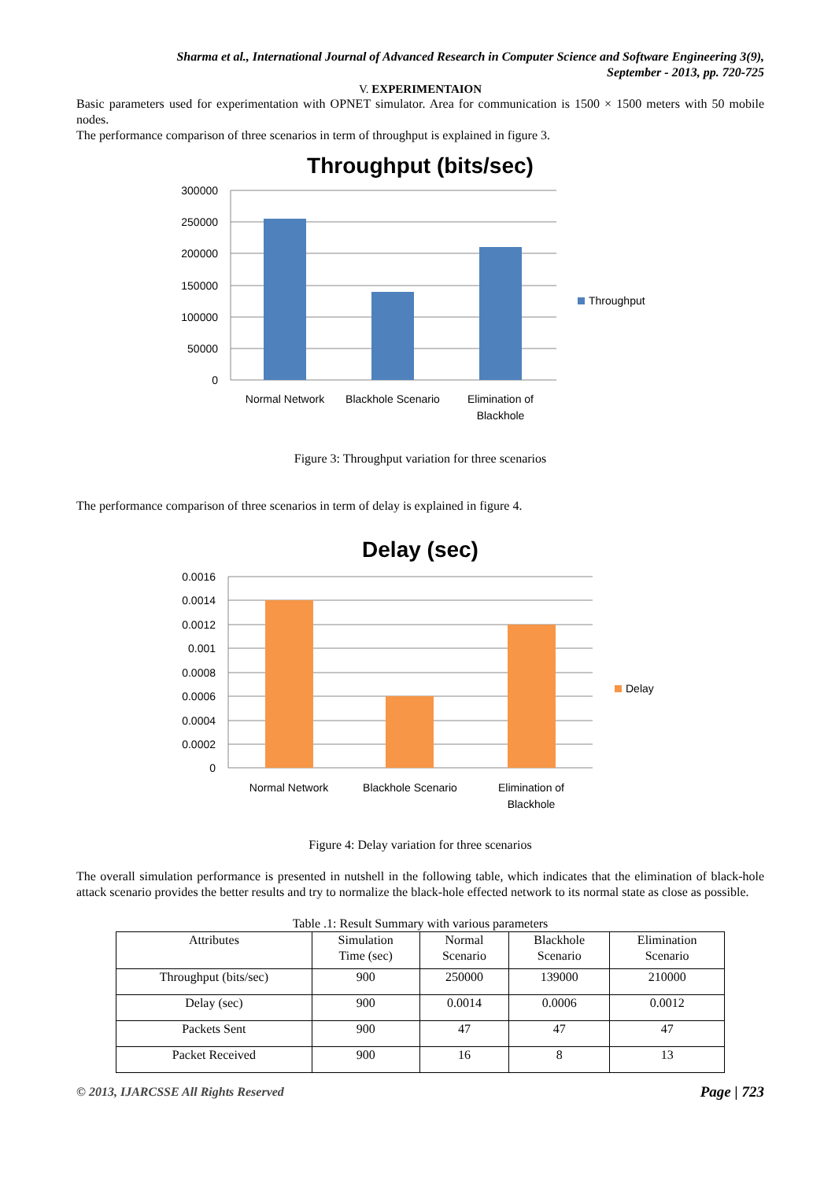Sharma et al., International Journal of Advanced Research in Computer Science and Software Engineering 3(9),
September - 2013, pp. 720-725
V. EXPERIMENTAION
Basic parameters used for experimentation with OPNET simulator. Area for communication is 1500 × 1500 meters with 50 mobile nodes.
The performance comparison of three scenarios in term of throughput is explained in figure 3.
Throughput (bits/sec)
300000
250000
200000
150000
100000
50000
0
Normal Network
Blackhole Scenario
Elimination of
Blackhole
Throughput
Figure 3: Throughput variation for three scenarios
The performance comparison of three scenarios in term of delay is explained in figure 4.
Delay (sec)
0.0016
0.0014
0.0012
0.001
0.0008
0.0006
0.0004
0.0002
0
Normal Network
Blackhole Scenario
Elimination of
Blackhole
Delay
Figure 4: Delay variation for three scenarios
The overall simulation performance is presented in nutshell in the following table, which indicates that the elimination of black-hole attack scenario provides the better results and try to normalize the black-hole effected network to its normal state as close as possible.
Table .1: Result Summary with various parameters
| Attributes | Simulation Time (sec) | Normal Scenario | Blackhole Scenario | Elimination Scenario |
| Throughput (bits/sec) | 900 | 250000 | 139000 | 210000 |
| Delay (sec) | 900 | 0.0014 | 0.0006 | 0.0012 |
| Packets Sent | 900 | 47 | 47 | 47 |
| Packet Received | 900 | 16 | 8 | 13 |
© 2013, IJARCSSE All Rights Reserved Page | 723